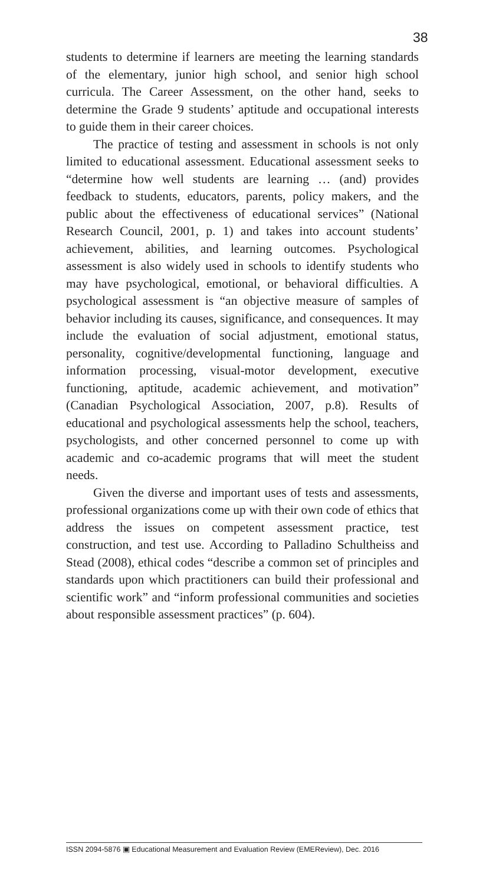38
students to determine if learners are meeting the learning standards of the elementary, junior high school, and senior high school curricula. The Career Assessment, on the other hand, seeks to determine the Grade 9 students’ aptitude and occupational interests to guide them in their career choices.
The practice of testing and assessment in schools is not only limited to educational assessment. Educational assessment seeks to “determine how well students are learning … (and) provides feedback to students, educators, parents, policy makers, and the public about the effectiveness of educational services” (National Research Council, 2001, p. 1) and takes into account students’ achievement, abilities, and learning outcomes. Psychological assessment is also widely used in schools to identify students who may have psychological, emotional, or behavioral difficulties. A psychological assessment is “an objective measure of samples of behavior including its causes, significance, and consequences. It may include the evaluation of social adjustment, emotional status, personality, cognitive/developmental functioning, language and information processing, visual-motor development, executive functioning, aptitude, academic achievement, and motivation” (Canadian Psychological Association, 2007, p.8). Results of educational and psychological assessments help the school, teachers, psychologists, and other concerned personnel to come up with academic and co-academic programs that will meet the student needs.
Given the diverse and important uses of tests and assessments, professional organizations come up with their own code of ethics that address the issues on competent assessment practice, test construction, and test use. According to Palladino Schultheiss and Stead (2008), ethical codes “describe a common set of principles and standards upon which practitioners can build their professional and scientific work” and “inform professional communities and societies about responsible assessment practices” (p. 604).
ISSN 2094-5876 ▣ Educational Measurement and Evaluation Review (EMEReview), Dec. 2016